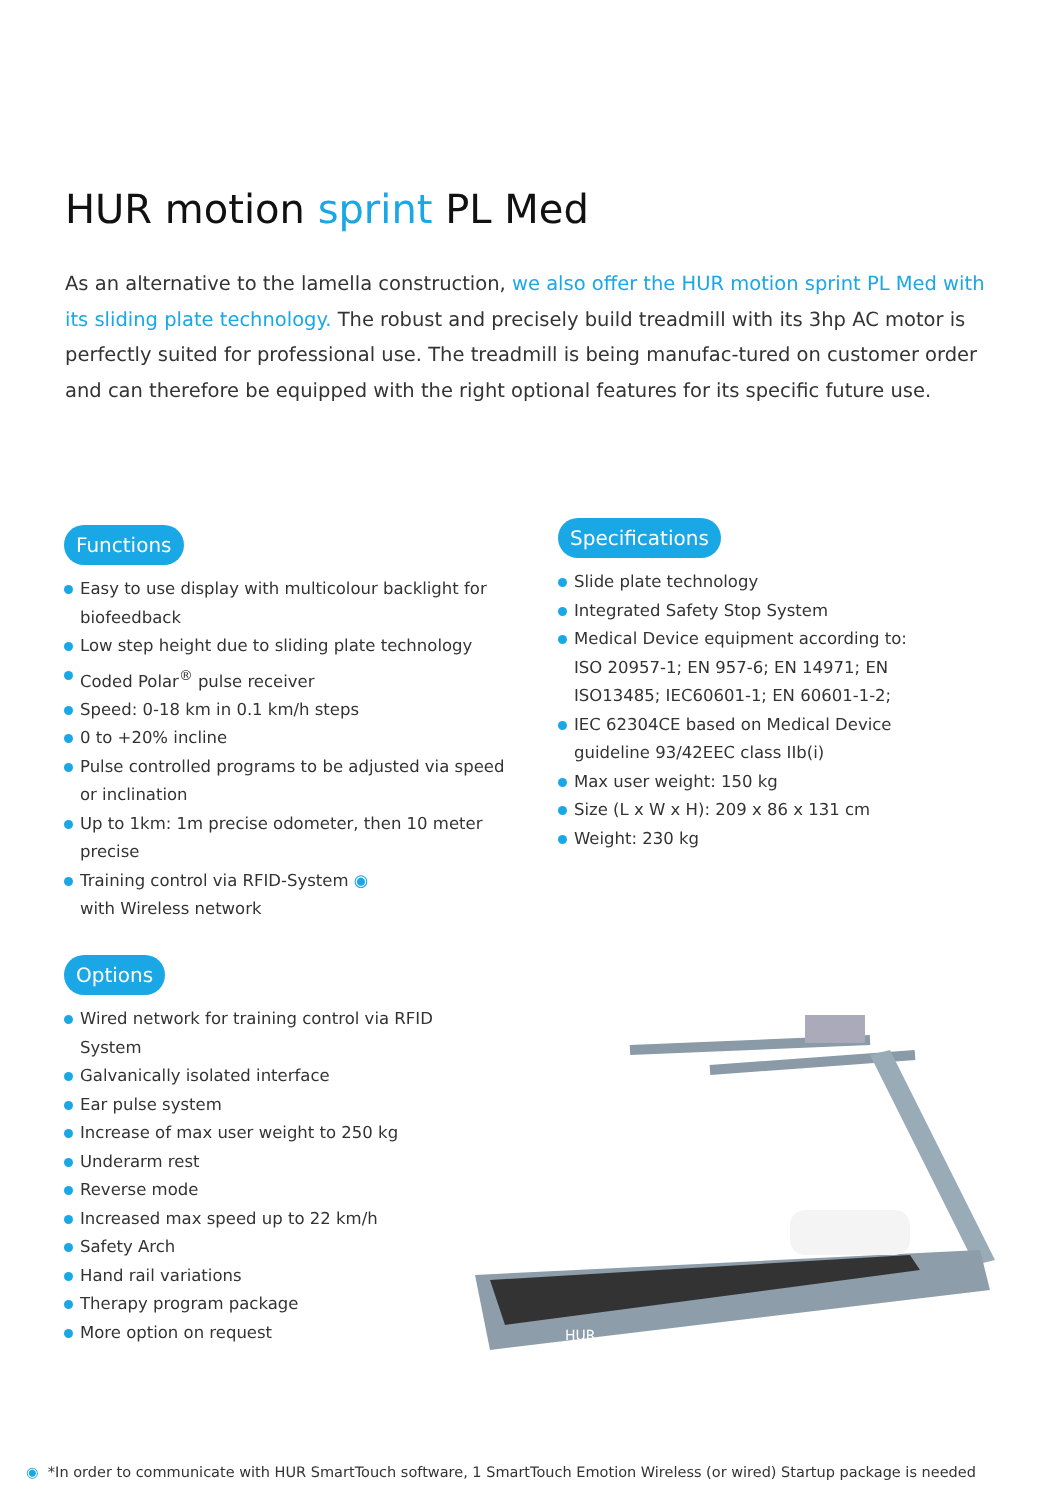HUR motion sprint PL Med
As an alternative to the lamella construction, we also offer the HUR motion sprint PL Med with its sliding plate technology. The robust and precisely build treadmill with its 3hp AC motor is perfectly suited for professional use. The treadmill is being manufac-tured on customer order and can therefore be equipped with the right optional features for its specific future use.
Functions
Easy to use display with multicolour backlight for biofeedback
Low step height due to sliding plate technology
Coded Polar<sup>®</sup> pulse receiver
Speed: 0-18 km in 0.1 km/h steps
0 to +20% incline
Pulse controlled programs to be adjusted via speed or inclination
Up to 1km: 1m precise odometer, then 10 meter precise
Training control via RFID-System ◉
with Wireless network
Specifications
Slide plate technology
Integrated Safety Stop System
Medical Device equipment according to: ISO 20957-1; EN 957-6; EN 14971; EN ISO13485; IEC60601-1; EN 60601-1-2;
IEC 62304CE based on Medical Device guideline 93/42EEC class IIb(i)
Max user weight: 150 kg
Size (L x W x H): 209 x 86 x 131 cm
Weight: 230 kg
Options
Wired network for training control via RFID System
Galvanically isolated interface
Ear pulse system
Increase of max user weight to 250 kg
Underarm rest
Reverse mode
Increased max speed up to 22 km/h
Safety Arch
Hand rail variations
Therapy program package
More option on request
HUR
◉ *In order to communicate with HUR SmartTouch software, 1 SmartTouch Emotion Wireless (or wired) Startup package is needed